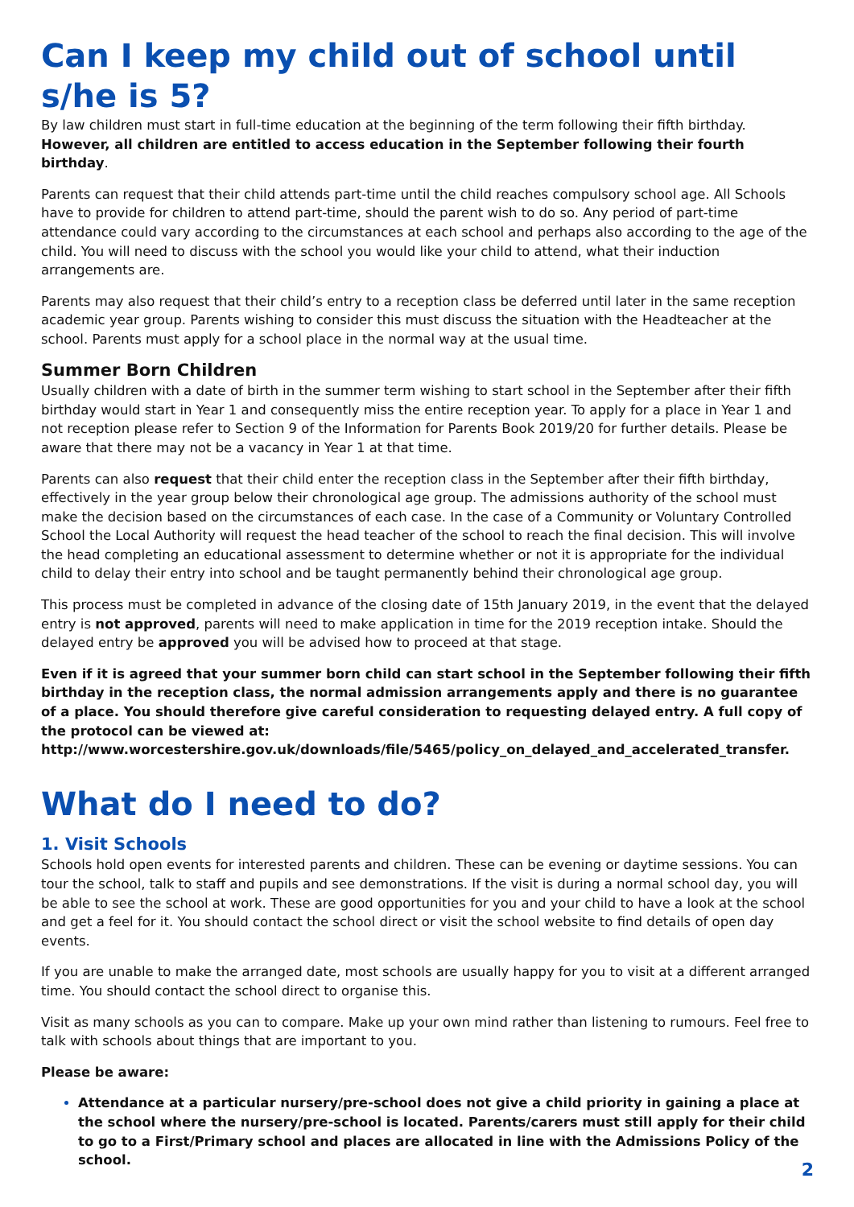Can I keep my child out of school until s/he is 5?
By law children must start in full-time education at the beginning of the term following their fifth birthday. However, all children are entitled to access education in the September following their fourth birthday.
Parents can request that their child attends part-time until the child reaches compulsory school age. All Schools have to provide for children to attend part-time, should the parent wish to do so. Any period of part-time attendance could vary according to the circumstances at each school and perhaps also according to the age of the child. You will need to discuss with the school you would like your child to attend, what their induction arrangements are.
Parents may also request that their child’s entry to a reception class be deferred until later in the same reception academic year group. Parents wishing to consider this must discuss the situation with the Headteacher at the school. Parents must apply for a school place in the normal way at the usual time.
Summer Born Children
Usually children with a date of birth in the summer term wishing to start school in the September after their fifth birthday would start in Year 1 and consequently miss the entire reception year. To apply for a place in Year 1 and not reception please refer to Section 9 of the Information for Parents Book 2019/20 for further details. Please be aware that there may not be a vacancy in Year 1 at that time.
Parents can also request that their child enter the reception class in the September after their fifth birthday, effectively in the year group below their chronological age group. The admissions authority of the school must make the decision based on the circumstances of each case. In the case of a Community or Voluntary Controlled School the Local Authority will request the head teacher of the school to reach the final decision. This will involve the head completing an educational assessment to determine whether or not it is appropriate for the individual child to delay their entry into school and be taught permanently behind their chronological age group.
This process must be completed in advance of the closing date of 15th January 2019, in the event that the delayed entry is not approved, parents will need to make application in time for the 2019 reception intake. Should the delayed entry be approved you will be advised how to proceed at that stage.
Even if it is agreed that your summer born child can start school in the September following their fifth birthday in the reception class, the normal admission arrangements apply and there is no guarantee of a place. You should therefore give careful consideration to requesting delayed entry. A full copy of the protocol can be viewed at: http://www.worcestershire.gov.uk/downloads/file/5465/policy_on_delayed_and_accelerated_transfer.
What do I need to do?
1. Visit Schools
Schools hold open events for interested parents and children. These can be evening or daytime sessions. You can tour the school, talk to staff and pupils and see demonstrations. If the visit is during a normal school day, you will be able to see the school at work. These are good opportunities for you and your child to have a look at the school and get a feel for it. You should contact the school direct or visit the school website to find details of open day events.
If you are unable to make the arranged date, most schools are usually happy for you to visit at a different arranged time. You should contact the school direct to organise this.
Visit as many schools as you can to compare. Make up your own mind rather than listening to rumours. Feel free to talk with schools about things that are important to you.
Please be aware:
Attendance at a particular nursery/pre-school does not give a child priority in gaining a place at the school where the nursery/pre-school is located. Parents/carers must still apply for their child to go to a First/Primary school and places are allocated in line with the Admissions Policy of the school.
2